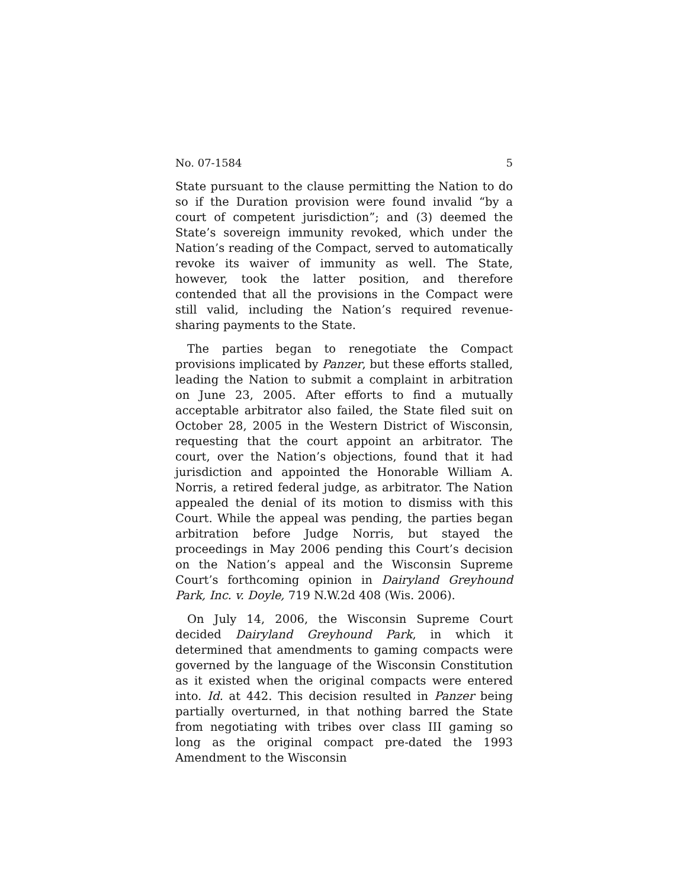No. 07-1584 5
State pursuant to the clause permitting the Nation to do so if the Duration provision were found invalid “by a court of competent jurisdiction”; and (3) deemed the State’s sovereign immunity revoked, which under the Nation’s reading of the Compact, served to automatically revoke its waiver of immunity as well. The State, however, took the latter position, and therefore contended that all the provisions in the Compact were still valid, including the Nation’s required revenue-sharing payments to the State.
The parties began to renegotiate the Compact provisions implicated by Panzer, but these efforts stalled, leading the Nation to submit a complaint in arbitration on June 23, 2005. After efforts to find a mutually acceptable arbitrator also failed, the State filed suit on October 28, 2005 in the Western District of Wisconsin, requesting that the court appoint an arbitrator. The court, over the Nation’s objections, found that it had jurisdiction and appointed the Honorable William A. Norris, a retired federal judge, as arbitrator. The Nation appealed the denial of its motion to dismiss with this Court. While the appeal was pending, the parties began arbitration before Judge Norris, but stayed the proceedings in May 2006 pending this Court’s decision on the Nation’s appeal and the Wisconsin Supreme Court’s forthcoming opinion in Dairyland Greyhound Park, Inc. v. Doyle, 719 N.W.2d 408 (Wis. 2006).
On July 14, 2006, the Wisconsin Supreme Court decided Dairyland Greyhound Park, in which it determined that amendments to gaming compacts were governed by the language of the Wisconsin Constitution as it existed when the original compacts were entered into. Id. at 442. This decision resulted in Panzer being partially overturned, in that nothing barred the State from negotiating with tribes over class III gaming so long as the original compact pre-dated the 1993 Amendment to the Wisconsin